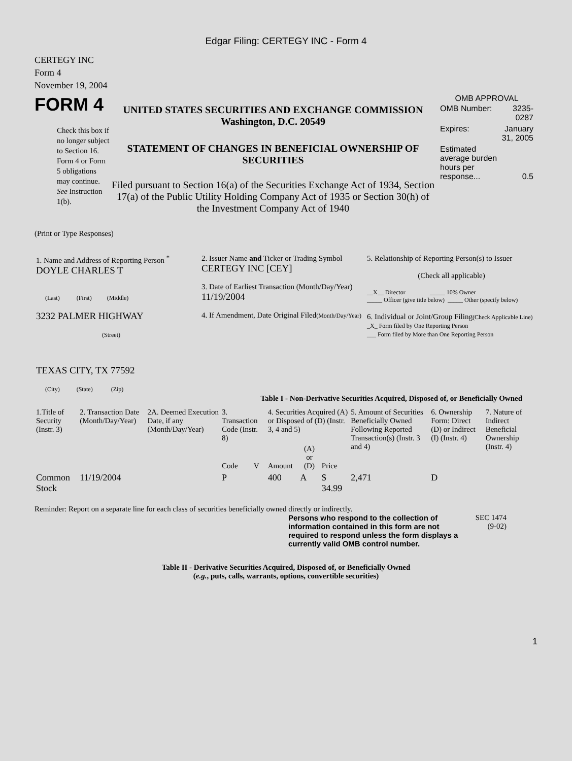Edgar Filing: CERTEGY INC - Form 4
CERTEGY INC
Form 4
November 19, 2004
FORM 4
Check this box if no longer subject to Section 16. Form 4 or Form 5 obligations may continue. See Instruction 1(b).
UNITED STATES SECURITIES AND EXCHANGE COMMISSION
Washington, D.C. 20549
STATEMENT OF CHANGES IN BENEFICIAL OWNERSHIP OF SECURITIES
Filed pursuant to Section 16(a) of the Securities Exchange Act of 1934, Section 17(a) of the Public Utility Holding Company Act of 1935 or Section 30(h) of the Investment Company Act of 1940
OMB APPROVAL
| OMB Number: | 3235-0287 |
| Expires: | January 31, 2005 |
| Estimated average burden hours per response... | 0.5 |
(Print or Type Responses)
| 1. Name and Address of Reporting Person <sup>*</sup> DOYLE CHARLES T (Last) (First) (Middle) 3232 PALMER HIGHWAY (Street) TEXAS CITY, TX 77592 (City) (State) (Zip) | 2. Issuer Name and Ticker or Trading Symbol CERTEGY INC [CEY] 3. Date of Earliest Transaction (Month/Day/Year) 11/19/2004 4. If Amendment, Date Original Filed (Month/Day/Year) | 5. Relationship of Reporting Person(s) to Issuer (Check all applicable) __X__ Director _____ 10% Owner _____ Officer (give title below) _____ Other (specify below) 6. Individual or Joint/Group Filing (Check Applicable Line) _X_ Form filed by One Reporting Person ___ Form filed by More than One Reporting Person |
Table I - Non-Derivative Securities Acquired, Disposed of, or Beneficially Owned
| 1.Title of Security (Instr. 3) | 2. Transaction Date (Month/Day/Year) | 2A. Deemed Execution Date, if any (Month/Day/Year) | 3. Transaction Code (Instr. 8) | | 4. Securities Acquired (A) or Disposed of (D) (Instr. 3, 4 and 5) | | | 5. Amount of Securities Beneficially Owned Following Reported Transaction(s) (Instr. 3 and 4) | 6. Ownership Form: Direct (D) or Indirect (I) (Instr. 4) | 7. Nature of Indirect Beneficial Ownership (Instr. 4) |
| --- | --- | --- | --- | --- | --- | --- | --- | --- | --- | --- |
| | | | Code | V | Amount | (A) or (D) | Price | | | |
| Common Stock | 11/19/2004 | | P | | 400 | A | $ 34.99 | 2,471 | D | |
Reminder: Report on a separate line for each class of securities beneficially owned directly or indirectly.
Persons who respond to the collection of information contained in this form are not required to respond unless the form displays a currently valid OMB control number.
SEC 1474
(9-02)
Table II - Derivative Securities Acquired, Disposed of, or Beneficially Owned
(e.g., puts, calls, warrants, options, convertible securities)
1